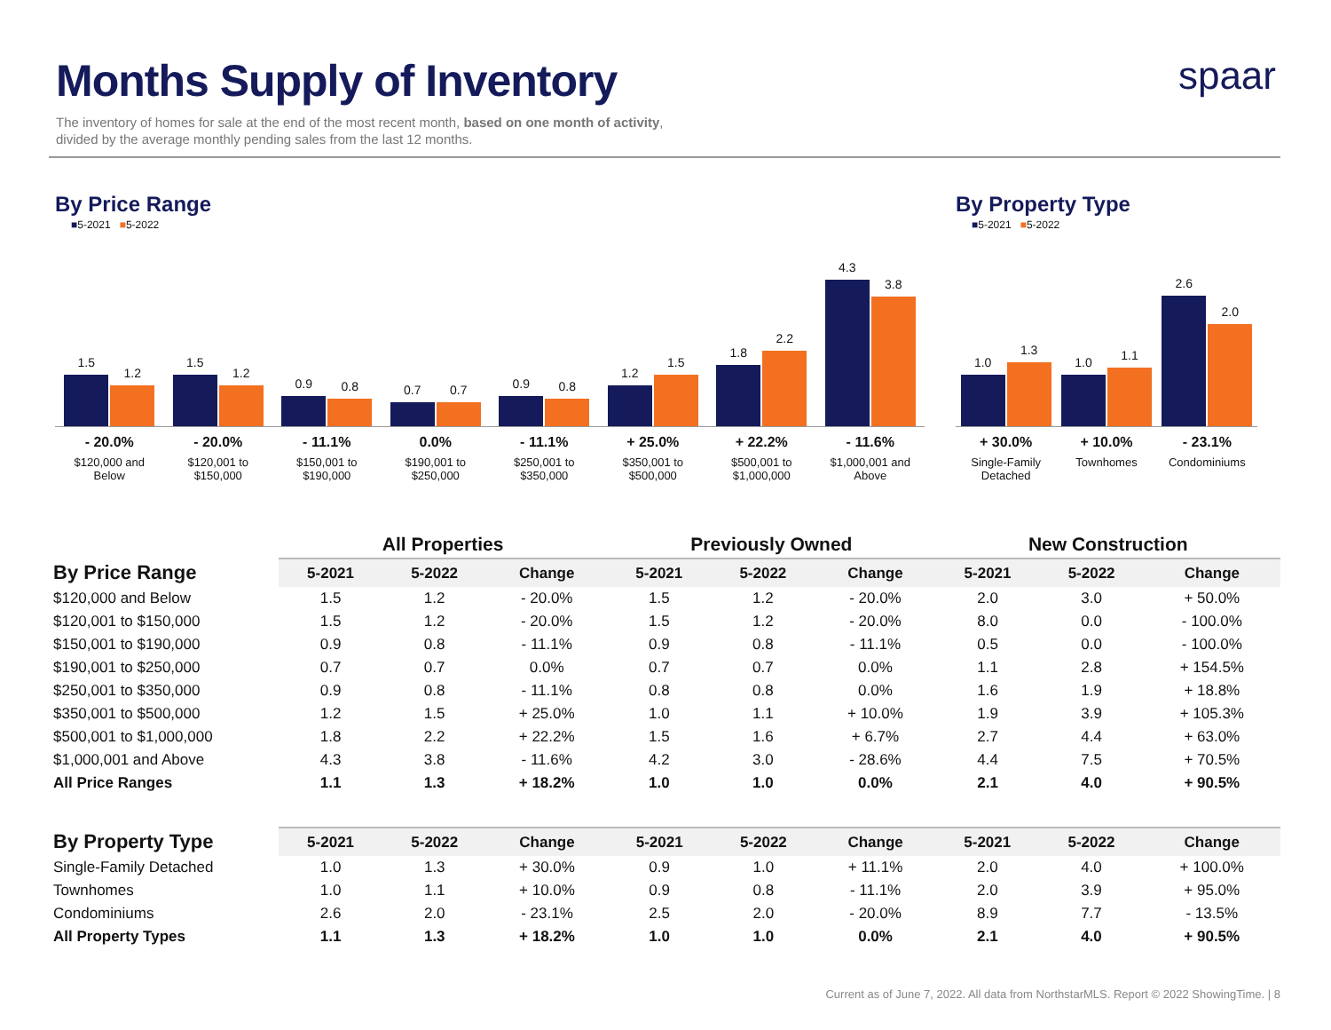Months Supply of Inventory
The inventory of homes for sale at the end of the most recent month, based on one month of activity,
divided by the average monthly pending sales from the last 12 months.
spaar
By Price Range
■5-2021 ■5-2022
1.5
1.2
1.5
1.2
0.9
0.8
0.7
0.7
0.9
0.8
1.2
1.5
1.8
2.2
4.3
3.8
- 20.0%
$120,000 and
Below
- 20.0%
$120,001 to
$150,000
- 11.1%
$150,001 to
$190,000
0.0%
$190,001 to
$250,000
- 11.1%
$250,001 to
$350,000
+ 25.0%
$350,001 to
$500,000
+ 22.2%
$500,001 to
$1,000,000
- 11.6%
$1,000,001 and
Above
By Property Type
■5-2021 ■5-2022
1.0
1.3
1.0
1.1
2.6
2.0
+ 30.0%
Single-Family
Detached
+ 10.0%
Townhomes
- 23.1%
Condominiums
| | All Properties | | | Previously Owned | | | New Construction | | |
| --- | --- | --- | --- | --- | --- | --- | --- | --- | --- |
| By Price Range | 5-2021 | 5-2022 | Change | 5-2021 | 5-2022 | Change | 5-2021 | 5-2022 | Change |
| $120,000 and Below | 1.5 | 1.2 | - 20.0% | 1.5 | 1.2 | - 20.0% | 2.0 | 3.0 | + 50.0% |
| $120,001 to $150,000 | 1.5 | 1.2 | - 20.0% | 1.5 | 1.2 | - 20.0% | 8.0 | 0.0 | - 100.0% |
| $150,001 to $190,000 | 0.9 | 0.8 | - 11.1% | 0.9 | 0.8 | - 11.1% | 0.5 | 0.0 | - 100.0% |
| $190,001 to $250,000 | 0.7 | 0.7 | 0.0% | 0.7 | 0.7 | 0.0% | 1.1 | 2.8 | + 154.5% |
| $250,001 to $350,000 | 0.9 | 0.8 | - 11.1% | 0.8 | 0.8 | 0.0% | 1.6 | 1.9 | + 18.8% |
| $350,001 to $500,000 | 1.2 | 1.5 | + 25.0% | 1.0 | 1.1 | + 10.0% | 1.9 | 3.9 | + 105.3% |
| $500,001 to $1,000,000 | 1.8 | 2.2 | + 22.2% | 1.5 | 1.6 | + 6.7% | 2.7 | 4.4 | + 63.0% |
| $1,000,001 and Above | 4.3 | 3.8 | - 11.6% | 4.2 | 3.0 | - 28.6% | 4.4 | 7.5 | + 70.5% |
| All Price Ranges | 1.1 | 1.3 | + 18.2% | 1.0 | 1.0 | 0.0% | 2.1 | 4.0 | + 90.5% |
| By Property Type | 5-2021 | 5-2022 | Change | 5-2021 | 5-2022 | Change | 5-2021 | 5-2022 | Change |
| --- | --- | --- | --- | --- | --- | --- | --- | --- | --- |
| Single-Family Detached | 1.0 | 1.3 | + 30.0% | 0.9 | 1.0 | + 11.1% | 2.0 | 4.0 | + 100.0% |
| Townhomes | 1.0 | 1.1 | + 10.0% | 0.9 | 0.8 | - 11.1% | 2.0 | 3.9 | + 95.0% |
| Condominiums | 2.6 | 2.0 | - 23.1% | 2.5 | 2.0 | - 20.0% | 8.9 | 7.7 | - 13.5% |
| All Property Types | 1.1 | 1.3 | + 18.2% | 1.0 | 1.0 | 0.0% | 2.1 | 4.0 | + 90.5% |
Current as of June 7, 2022. All data from NorthstarMLS. Report © 2022 ShowingTime. | 8